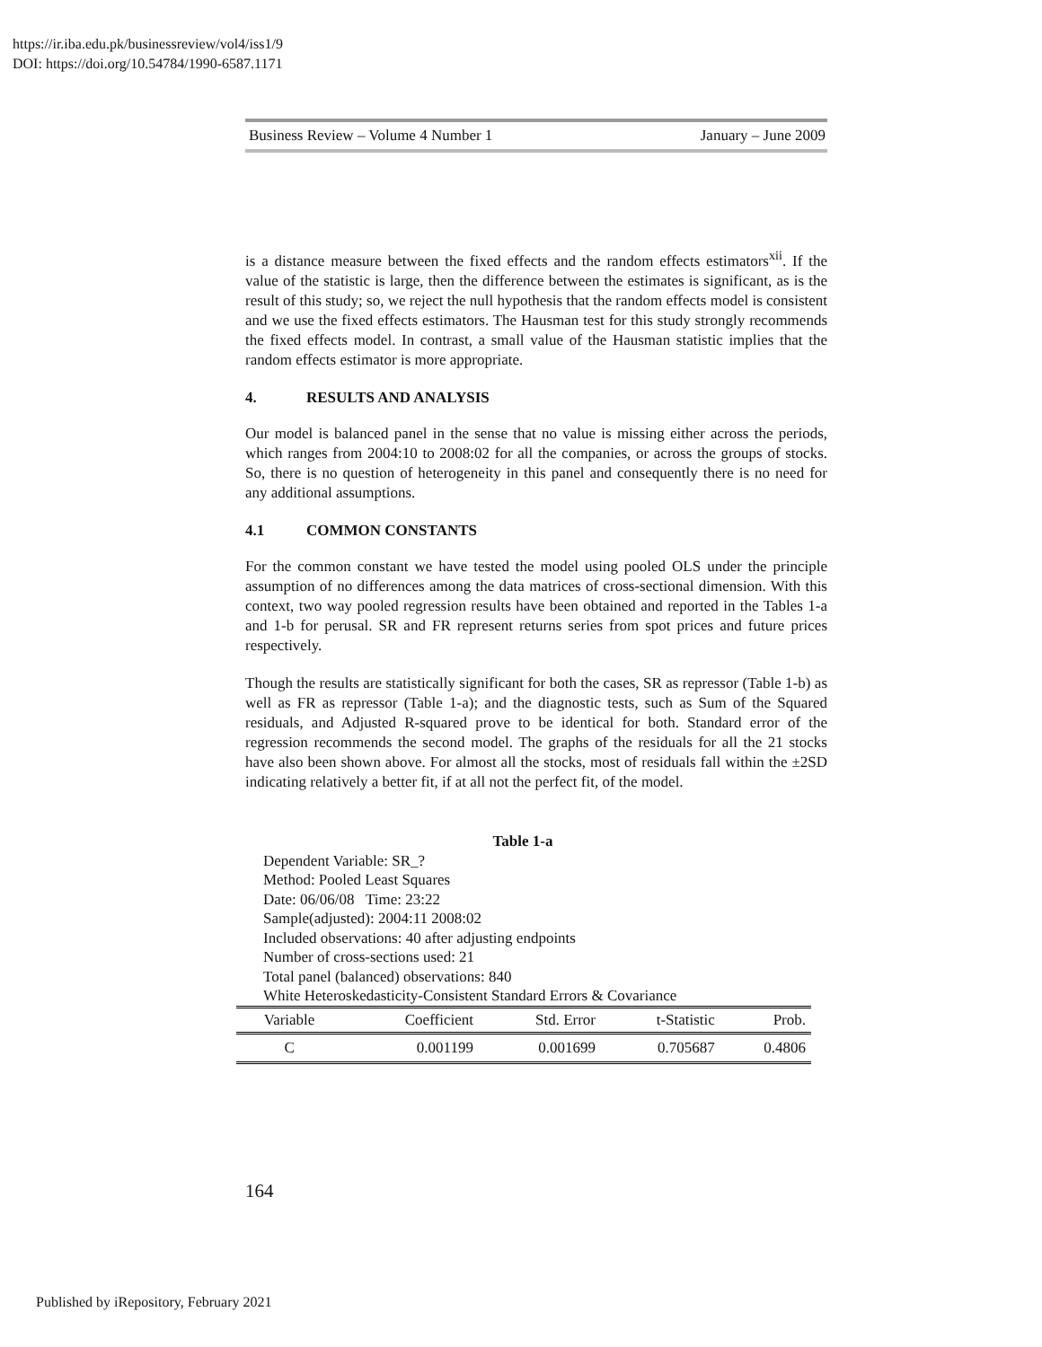https://ir.iba.edu.pk/businessreview/vol4/iss1/9
DOI: https://doi.org/10.54784/1990-6587.1171
Business Review – Volume 4 Number 1 January – June 2009
is a distance measure between the fixed effects and the random effects estimators<sup>xii</sup>. If the value of the statistic is large, then the difference between the estimates is significant, as is the result of this study; so, we reject the null hypothesis that the random effects model is consistent and we use the fixed effects estimators. The Hausman test for this study strongly recommends the fixed effects model. In contrast, a small value of the Hausman statistic implies that the random effects estimator is more appropriate.
4. RESULTS AND ANALYSIS
Our model is balanced panel in the sense that no value is missing either across the periods, which ranges from 2004:10 to 2008:02 for all the companies, or across the groups of stocks. So, there is no question of heterogeneity in this panel and consequently there is no need for any additional assumptions.
4.1 COMMON CONSTANTS
For the common constant we have tested the model using pooled OLS under the principle assumption of no differences among the data matrices of cross-sectional dimension. With this context, two way pooled regression results have been obtained and reported in the Tables 1-a and 1-b for perusal. SR and FR represent returns series from spot prices and future prices respectively.
Though the results are statistically significant for both the cases, SR as repressor (Table 1-b) as well as FR as repressor (Table 1-a); and the diagnostic tests, such as Sum of the Squared residuals, and Adjusted R-squared prove to be identical for both. Standard error of the regression recommends the second model. The graphs of the residuals for all the 21 stocks have also been shown above. For almost all the stocks, most of residuals fall within the ±2SD indicating relatively a better fit, if at all not the perfect fit, of the model.
Table 1-a
Dependent Variable: SR_?
Method: Pooled Least Squares
Date: 06/06/08 Time: 23:22
Sample(adjusted): 2004:11 2008:02
Included observations: 40 after adjusting endpoints
Number of cross-sections used: 21
Total panel (balanced) observations: 840
White Heteroskedasticity-Consistent Standard Errors & Covariance
| Variable | Coefficient | Std. Error | t-Statistic | Prob. |
| --- | --- | --- | --- | --- |
| C | 0.001199 | 0.001699 | 0.705687 | 0.4806 |
164
Published by iRepository, February 2021